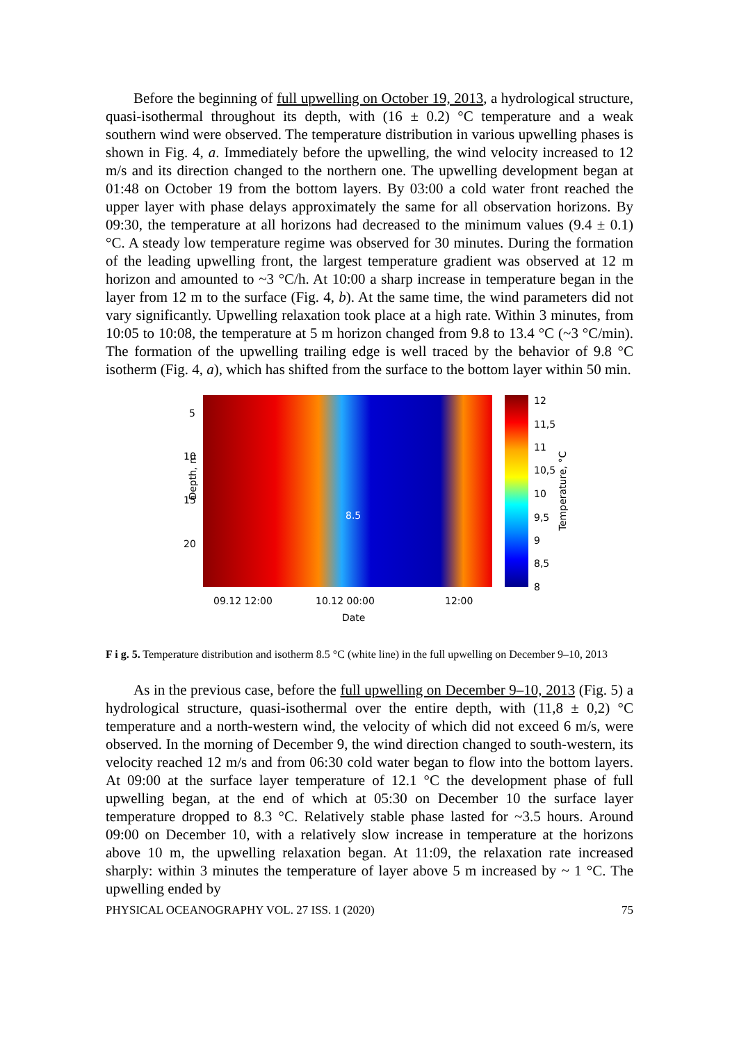Before the beginning of full upwelling on October 19, 2013, a hydrological structure, quasi-isothermal throughout its depth, with (16 ± 0.2) °C temperature and a weak southern wind were observed. The temperature distribution in various upwelling phases is shown in Fig. 4, a. Immediately before the upwelling, the wind velocity increased to 12 m/s and its direction changed to the northern one. The upwelling development began at 01:48 on October 19 from the bottom layers. By 03:00 a cold water front reached the upper layer with phase delays approximately the same for all observation horizons. By 09:30, the temperature at all horizons had decreased to the minimum values (9.4 ± 0.1) °C. A steady low temperature regime was observed for 30 minutes. During the formation of the leading upwelling front, the largest temperature gradient was observed at 12 m horizon and amounted to ~3 °C/h. At 10:00 a sharp increase in temperature began in the layer from 12 m to the surface (Fig. 4, b). At the same time, the wind parameters did not vary significantly. Upwelling relaxation took place at a high rate. Within 3 minutes, from 10:05 to 10:08, the temperature at 5 m horizon changed from 9.8 to 13.4 °C (~3 °C/min). The formation of the upwelling trailing edge is well traced by the behavior of 9.8 °C isotherm (Fig. 4, a), which has shifted from the surface to the bottom layer within 50 min.
5
10
15
20
Depth, m
8.5
09.12 12:00 10.12 00:00 12:00
Date
12
11,5
11
10,5
10
9,5
9
8,5
8
Temperature, °C
F i g. 5. Temperature distribution and isotherm 8.5 °C (white line) in the full upwelling on December 9–10, 2013
As in the previous case, before the full upwelling on December 9–10, 2013 (Fig. 5) a hydrological structure, quasi-isothermal over the entire depth, with (11,8 ± 0,2) °C temperature and a north-western wind, the velocity of which did not exceed 6 m/s, were observed. In the morning of December 9, the wind direction changed to south-western, its velocity reached 12 m/s and from 06:30 cold water began to flow into the bottom layers. At 09:00 at the surface layer temperature of 12.1 °C the development phase of full upwelling began, at the end of which at 05:30 on December 10 the surface layer temperature dropped to 8.3 °C. Relatively stable phase lasted for ~3.5 hours. Around 09:00 on December 10, with a relatively slow increase in temperature at the horizons above 10 m, the upwelling relaxation began. At 11:09, the relaxation rate increased sharply: within 3 minutes the temperature of layer above 5 m increased by ~ 1 °C. The upwelling ended by
PHYSICAL OCEANOGRAPHY VOL. 27 ISS. 1 (2020) 75